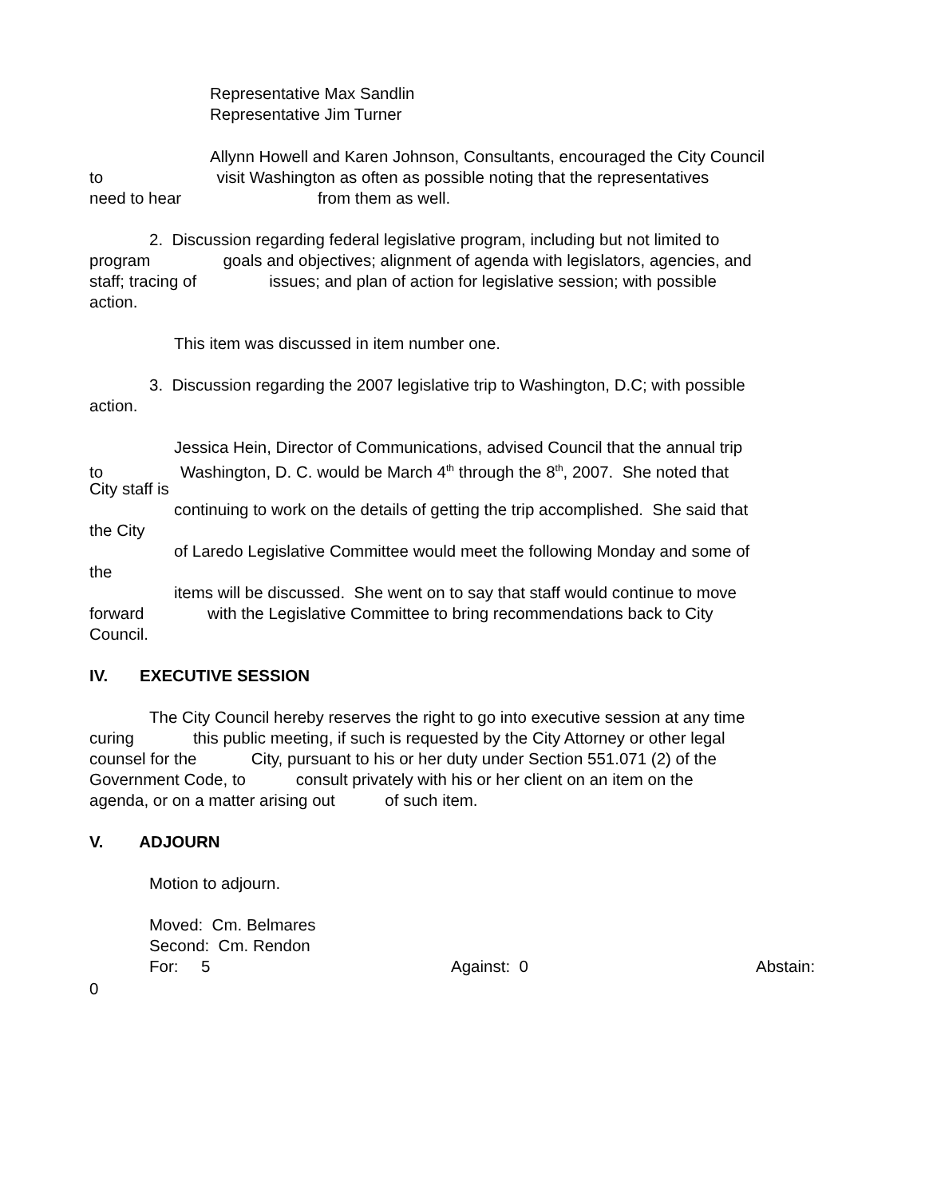Representative Max Sandlin
Representative Jim Turner
Allynn Howell and Karen Johnson, Consultants, encouraged the City Council
to visit Washington as often as possible noting that the representatives
need to hear from them as well.
2. Discussion regarding federal legislative program, including but not limited to
program goals and objectives; alignment of agenda with legislators, agencies, and
staff; tracing of issues; and plan of action for legislative session; with possible
action.
This item was discussed in item number one.
3. Discussion regarding the 2007 legislative trip to Washington, D.C; with possible
action.
Jessica Hein, Director of Communications, advised Council that the annual trip
to Washington, D. C. would be March 4<sup>th</sup> through the 8<sup>th</sup>, 2007. She noted that
City staff is
continuing to work on the details of getting the trip accomplished. She said that
the City
of Laredo Legislative Committee would meet the following Monday and some of
the
items will be discussed. She went on to say that staff would continue to move
forward with the Legislative Committee to bring recommendations back to City
Council.
IV. EXECUTIVE SESSION
The City Council hereby reserves the right to go into executive session at any time
curing this public meeting, if such is requested by the City Attorney or other legal
counsel for the City, pursuant to his or her duty under Section 551.071 (2) of the
Government Code, to consult privately with his or her client on an item on the
agenda, or on a matter arising out of such item.
V. ADJOURN
Motion to adjourn.
Moved: Cm. Belmares
Second: Cm. Rendon
For: 5
Against: 0
Abstain:
0